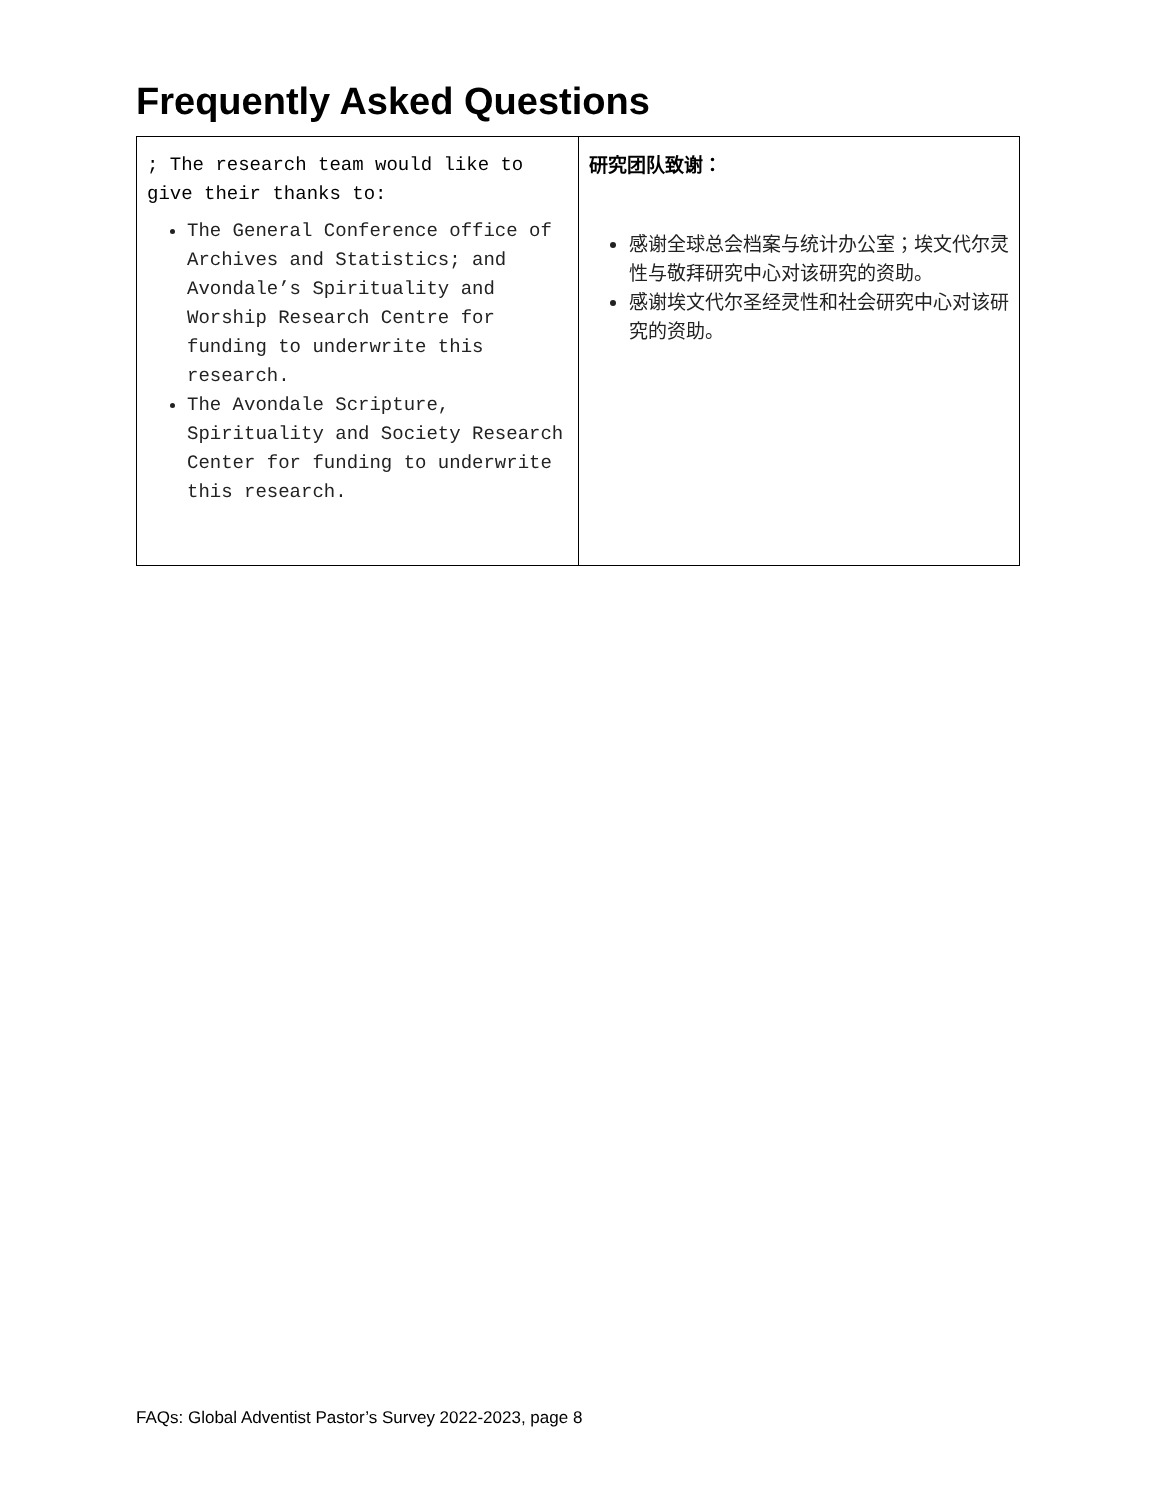Frequently Asked Questions
| ; The research team would like to give their thanks to: The General Conference office of Archives and Statistics; and Avondale’s Spirituality and Worship Research Centre for funding to underwrite this research. The Avondale Scripture, Spirituality and Society Research Center for funding to underwrite this research. | 研究团队致谢： 感谢全球总会档案与统计办公室；埃文代尔灵性与敬拜研究中心对该研究的资助。 感谢埃文代尔圣经灵性和社会研究中心对该研究的资助。 |
FAQs: Global Adventist Pastor’s Survey 2022-2023, page 8